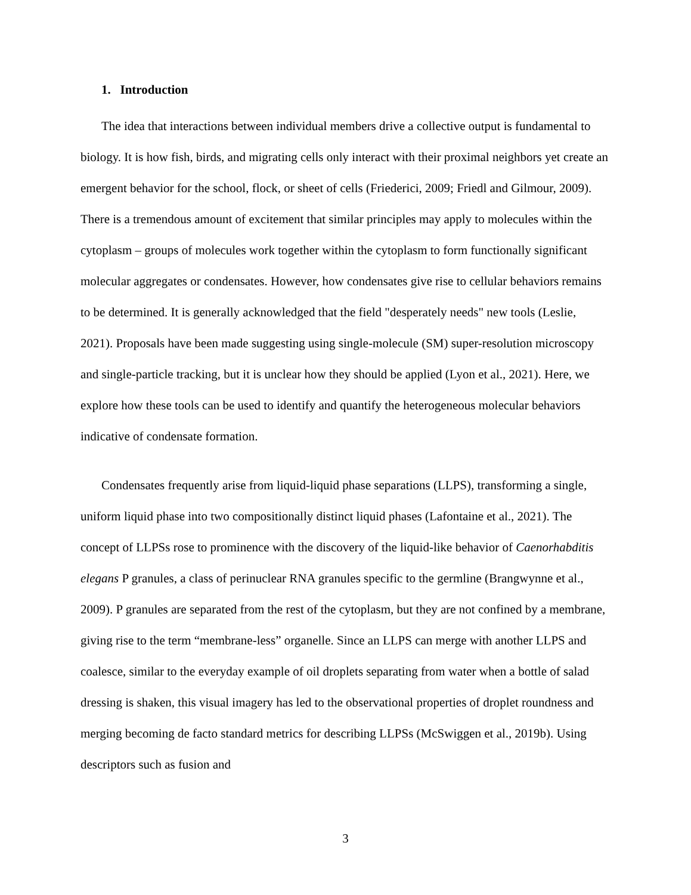1. Introduction
The idea that interactions between individual members drive a collective output is fundamental to biology. It is how fish, birds, and migrating cells only interact with their proximal neighbors yet create an emergent behavior for the school, flock, or sheet of cells (Friederici, 2009; Friedl and Gilmour, 2009). There is a tremendous amount of excitement that similar principles may apply to molecules within the cytoplasm – groups of molecules work together within the cytoplasm to form functionally significant molecular aggregates or condensates. However, how condensates give rise to cellular behaviors remains to be determined. It is generally acknowledged that the field "desperately needs" new tools (Leslie, 2021). Proposals have been made suggesting using single-molecule (SM) super-resolution microscopy and single-particle tracking, but it is unclear how they should be applied (Lyon et al., 2021). Here, we explore how these tools can be used to identify and quantify the heterogeneous molecular behaviors indicative of condensate formation.
Condensates frequently arise from liquid-liquid phase separations (LLPS), transforming a single, uniform liquid phase into two compositionally distinct liquid phases (Lafontaine et al., 2021). The concept of LLPSs rose to prominence with the discovery of the liquid-like behavior of Caenorhabditis elegans P granules, a class of perinuclear RNA granules specific to the germline (Brangwynne et al., 2009). P granules are separated from the rest of the cytoplasm, but they are not confined by a membrane, giving rise to the term “membrane-less” organelle. Since an LLPS can merge with another LLPS and coalesce, similar to the everyday example of oil droplets separating from water when a bottle of salad dressing is shaken, this visual imagery has led to the observational properties of droplet roundness and merging becoming de facto standard metrics for describing LLPSs (McSwiggen et al., 2019b). Using descriptors such as fusion and
3